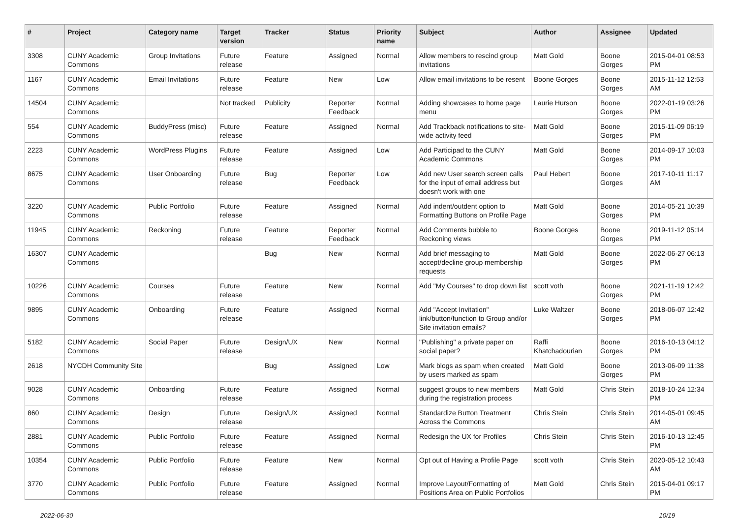| # | Project | Category name | Target version | Tracker | Status | Priority name | Subject | Author | Assignee | Updated |
| --- | --- | --- | --- | --- | --- | --- | --- | --- | --- | --- |
| 3308 | CUNY Academic Commons | Group Invitations | Future release | Feature | Assigned | Normal | Allow members to rescind group invitations | Matt Gold | Boone Gorges | 2015-04-01 08:53 PM |
| 1167 | CUNY Academic Commons | Email Invitations | Future release | Feature | New | Low | Allow email invitations to be resent | Boone Gorges | Boone Gorges | 2015-11-12 12:53 AM |
| 14504 | CUNY Academic Commons | | Not tracked | Publicity | Reporter Feedback | Normal | Adding showcases to home page menu | Laurie Hurson | Boone Gorges | 2022-01-19 03:26 PM |
| 554 | CUNY Academic Commons | BuddyPress (misc) | Future release | Feature | Assigned | Normal | Add Trackback notifications to site-wide activity feed | Matt Gold | Boone Gorges | 2015-11-09 06:19 PM |
| 2223 | CUNY Academic Commons | WordPress Plugins | Future release | Feature | Assigned | Low | Add Participad to the CUNY Academic Commons | Matt Gold | Boone Gorges | 2014-09-17 10:03 PM |
| 8675 | CUNY Academic Commons | User Onboarding | Future release | Bug | Reporter Feedback | Low | Add new User search screen calls for the input of email address but doesn't work with one | Paul Hebert | Boone Gorges | 2017-10-11 11:17 AM |
| 3220 | CUNY Academic Commons | Public Portfolio | Future release | Feature | Assigned | Normal | Add indent/outdent option to Formatting Buttons on Profile Page | Matt Gold | Boone Gorges | 2014-05-21 10:39 PM |
| 11945 | CUNY Academic Commons | Reckoning | Future release | Feature | Reporter Feedback | Normal | Add Comments bubble to Reckoning views | Boone Gorges | Boone Gorges | 2019-11-12 05:14 PM |
| 16307 | CUNY Academic Commons | | | Bug | New | Normal | Add brief messaging to accept/decline group membership requests | Matt Gold | Boone Gorges | 2022-06-27 06:13 PM |
| 10226 | CUNY Academic Commons | Courses | Future release | Feature | New | Normal | Add "My Courses" to drop down list | scott voth | Boone Gorges | 2021-11-19 12:42 PM |
| 9895 | CUNY Academic Commons | Onboarding | Future release | Feature | Assigned | Normal | Add "Accept Invitation" link/button/function to Group and/or Site invitation emails? | Luke Waltzer | Boone Gorges | 2018-06-07 12:42 PM |
| 5182 | CUNY Academic Commons | Social Paper | Future release | Design/UX | New | Normal | "Publishing" a private paper on social paper? | Raffi Khatchadourian | Boone Gorges | 2016-10-13 04:12 PM |
| 2618 | NYCDH Community Site | | | Bug | Assigned | Low | Mark blogs as spam when created by users marked as spam | Matt Gold | Boone Gorges | 2013-06-09 11:38 PM |
| 9028 | CUNY Academic Commons | Onboarding | Future release | Feature | Assigned | Normal | suggest groups to new members during the registration process | Matt Gold | Chris Stein | 2018-10-24 12:34 PM |
| 860 | CUNY Academic Commons | Design | Future release | Design/UX | Assigned | Normal | Standardize Button Treatment Across the Commons | Chris Stein | Chris Stein | 2014-05-01 09:45 AM |
| 2881 | CUNY Academic Commons | Public Portfolio | Future release | Feature | Assigned | Normal | Redesign the UX for Profiles | Chris Stein | Chris Stein | 2016-10-13 12:45 PM |
| 10354 | CUNY Academic Commons | Public Portfolio | Future release | Feature | New | Normal | Opt out of Having a Profile Page | scott voth | Chris Stein | 2020-05-12 10:43 AM |
| 3770 | CUNY Academic Commons | Public Portfolio | Future release | Feature | Assigned | Normal | Improve Layout/Formatting of Positions Area on Public Portfolios | Matt Gold | Chris Stein | 2015-04-01 09:17 PM |
2022-06-30 10/19